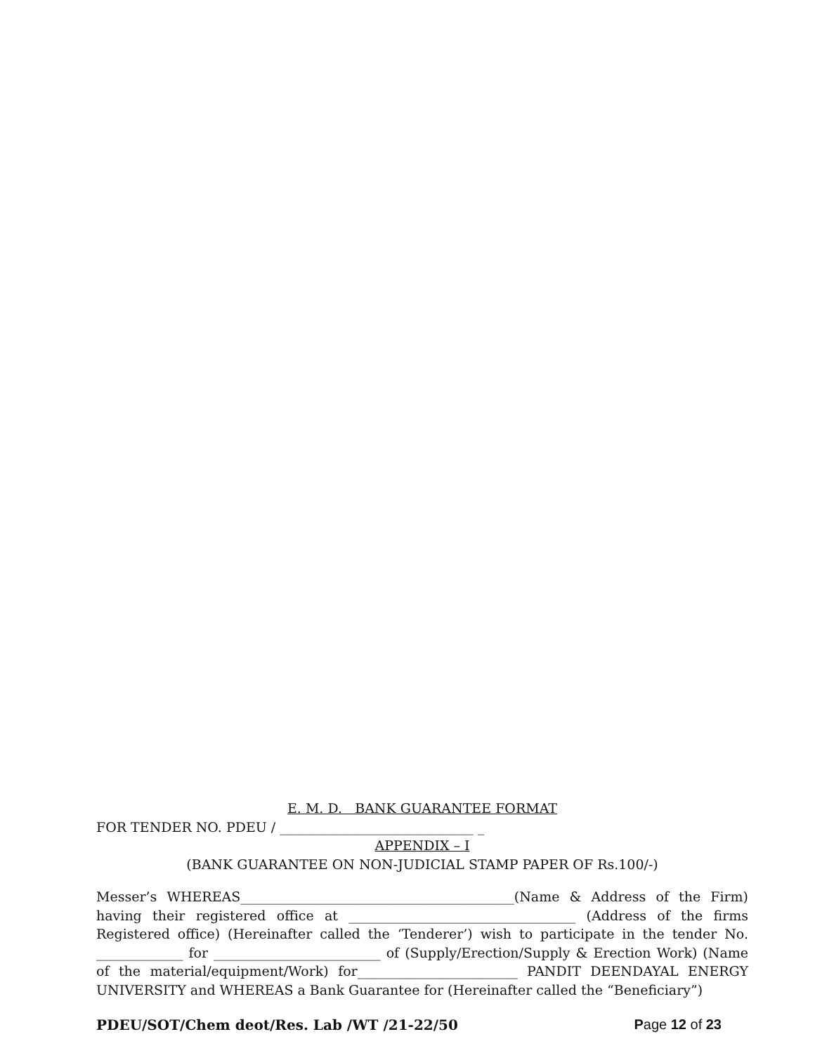E. M. D. BANK GUARANTEE FORMAT
FOR TENDER NO. PDEU / _____________________________ _
APPENDIX – I
(BANK GUARANTEE ON NON-JUDICIAL STAMP PAPER OF Rs.100/-)
Messer’s WHEREAS_________________________________________(Name & Address of the Firm) having their registered office at __________________________________ (Address of the firms Registered office) (Hereinafter called the ‘Tenderer’) wish to participate in the tender No. _____________ for _________________________ of (Supply/Erection/Supply & Erection Work) (Name of the material/equipment/Work) for________________________ PANDIT DEENDAYAL ENERGY UNIVERSITY and WHEREAS a Bank Guarantee for (Hereinafter called the “Beneficiary”)
PDEU/SOT/Chem deot/Res. Lab /WT /21-22/50 Page 12 of 23